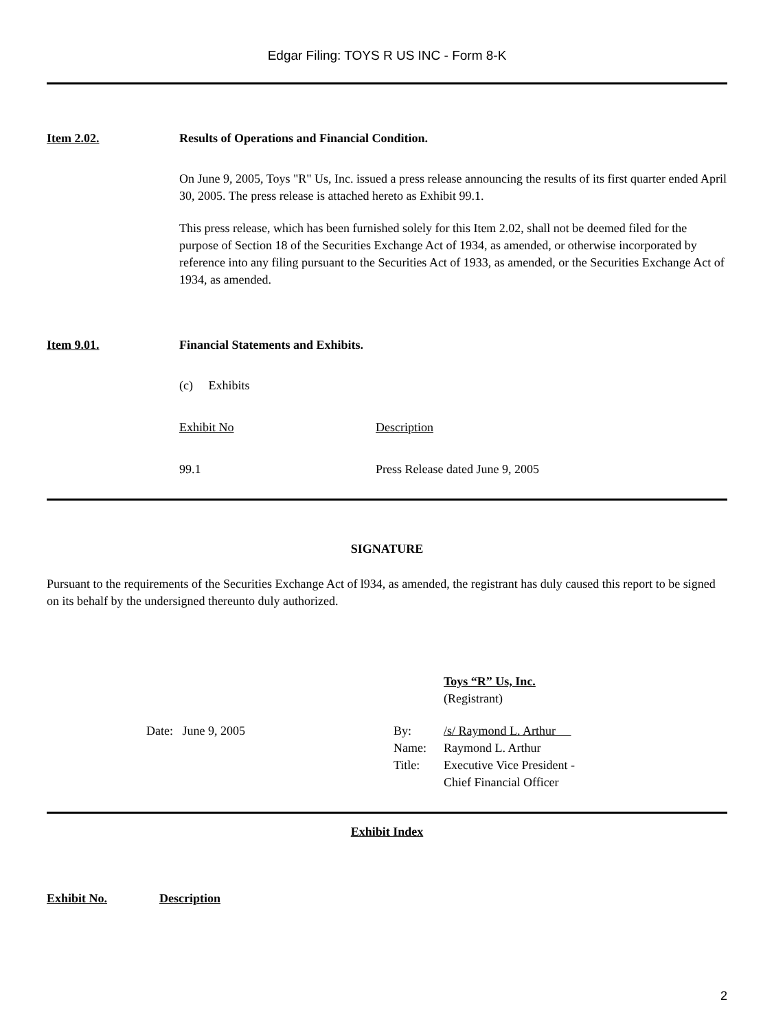Edgar Filing: TOYS R US INC - Form 8-K
Item 2.02. Results of Operations and Financial Condition.
On June 9, 2005, Toys "R" Us, Inc. issued a press release announcing the results of its first quarter ended April 30, 2005. The press release is attached hereto as Exhibit 99.1.
This press release, which has been furnished solely for this Item 2.02, shall not be deemed filed for the purpose of Section 18 of the Securities Exchange Act of 1934, as amended, or otherwise incorporated by reference into any filing pursuant to the Securities Act of 1933, as amended, or the Securities Exchange Act of 1934, as amended.
Item 9.01. Financial Statements and Exhibits.
(c) Exhibits
| Exhibit No | Description |
| 99.1 | Press Release dated June 9, 2005 |
SIGNATURE
Pursuant to the requirements of the Securities Exchange Act of l934, as amended, the registrant has duly caused this report to be signed on its behalf by the undersigned thereunto duly authorized.
Toys “R” Us, Inc.
(Registrant)
| Date: June 9, 2005 | By: | /s/ Raymond L. Arthur |
| | Name: | Raymond L. Arthur |
| | Title: | Executive Vice President - Chief Financial Officer |
Exhibit Index
Exhibit No. Description
2